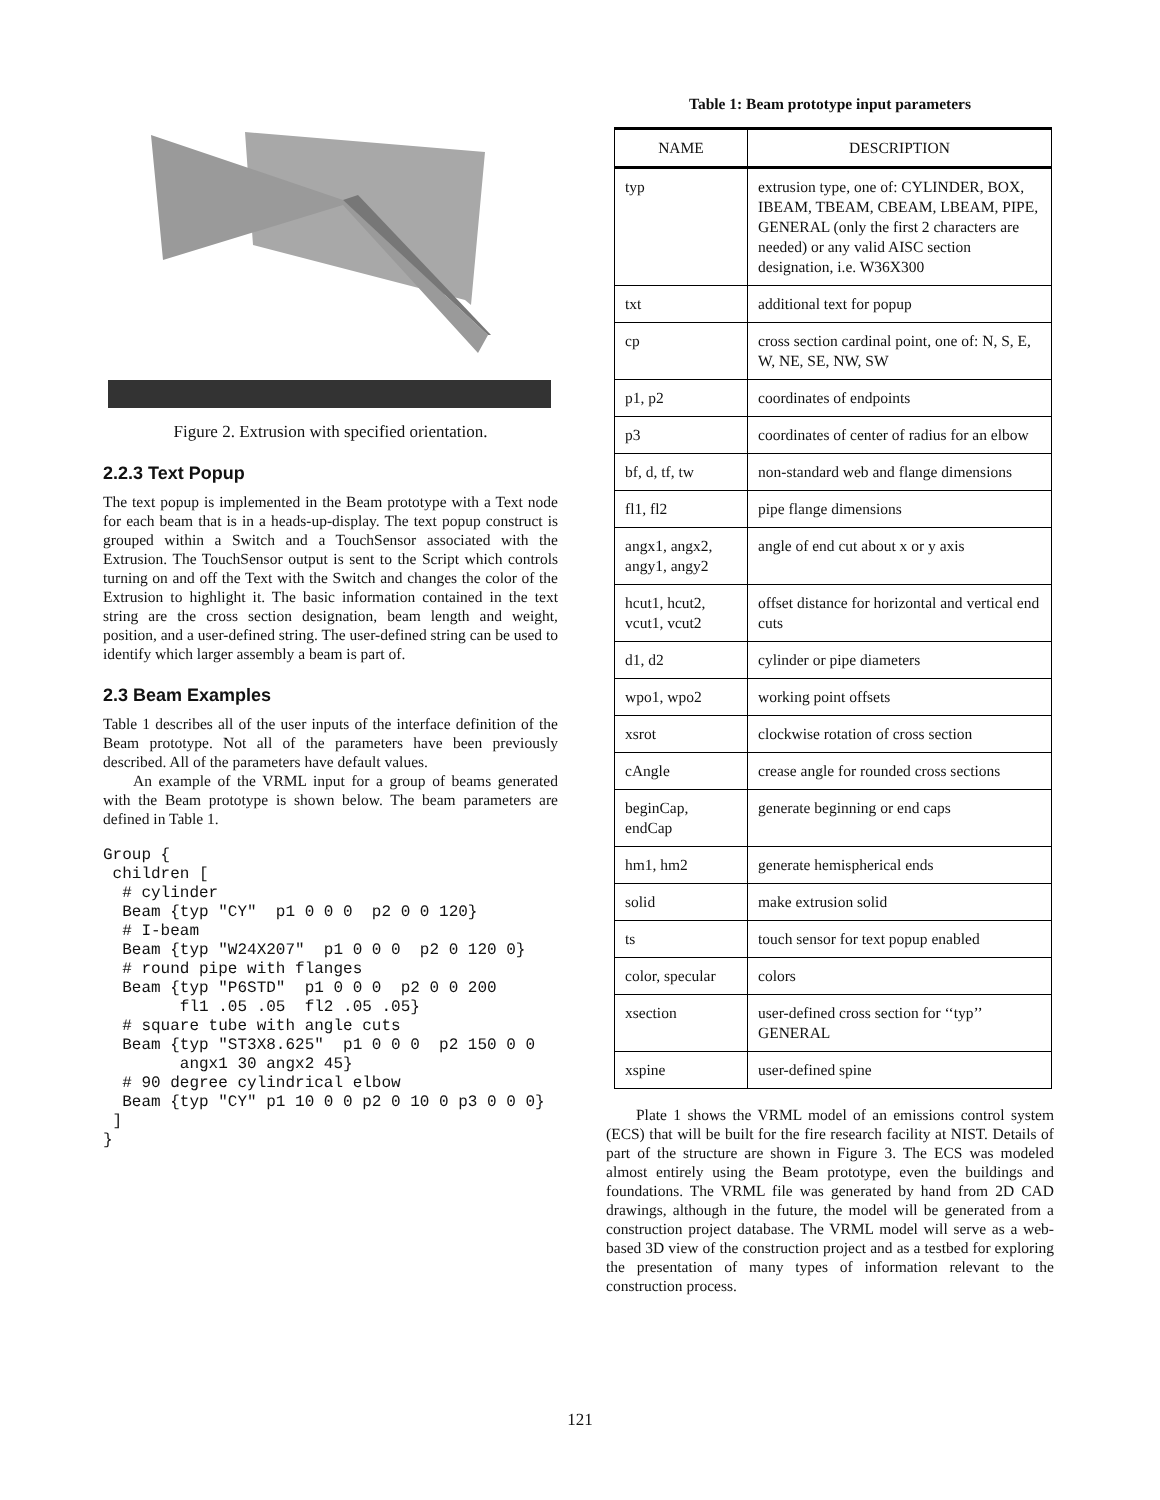Figure 2. Extrusion with specified orientation.
2.2.3 Text Popup
The text popup is implemented in the Beam prototype with a Text node for each beam that is in a heads-up-display. The text popup construct is grouped within a Switch and a TouchSensor associated with the Extrusion. The TouchSensor output is sent to the Script which controls turning on and off the Text with the Switch and changes the color of the Extrusion to highlight it. The basic information contained in the text string are the cross section designation, beam length and weight, position, and a user-defined string. The user-defined string can be used to identify which larger assembly a beam is part of.
2.3 Beam Examples
Table 1 describes all of the user inputs of the interface definition of the Beam prototype. Not all of the parameters have been previously described. All of the parameters have default values.
An example of the VRML input for a group of beams generated with the Beam prototype is shown below. The beam parameters are defined in Table 1.
Group {
 children [
  # cylinder
  Beam {typ "CY"  p1 0 0 0  p2 0 0 120}
  # I-beam
  Beam {typ "W24X207"  p1 0 0 0  p2 0 120 0}
  # round pipe with flanges
  Beam {typ "P6STD"  p1 0 0 0  p2 0 0 200
        fl1 .05 .05  fl2 .05 .05}
  # square tube with angle cuts
  Beam {typ "ST3X8.625"  p1 0 0 0  p2 150 0 0
        angx1 30 angx2 45}
  # 90 degree cylindrical elbow
  Beam {typ "CY" p1 10 0 0 p2 0 10 0 p3 0 0 0}
 ]
}
Table 1: Beam prototype input parameters
| NAME | DESCRIPTION |
| --- | --- |
| typ | extrusion type, one of: CYLINDER, BOX, IBEAM, TBEAM, CBEAM, LBEAM, PIPE, GENERAL (only the first 2 characters are needed) or any valid AISC section designation, i.e. W36X300 |
| txt | additional text for popup |
| cp | cross section cardinal point, one of: N, S, E, W, NE, SE, NW, SW |
| p1, p2 | coordinates of endpoints |
| p3 | coordinates of center of radius for an elbow |
| bf, d, tf, tw | non-standard web and flange dimensions |
| fl1, fl2 | pipe flange dimensions |
| angx1, angx2, angy1, angy2 | angle of end cut about x or y axis |
| hcut1, hcut2, vcut1, vcut2 | offset distance for horizontal and vertical end cuts |
| d1, d2 | cylinder or pipe diameters |
| wpo1, wpo2 | working point offsets |
| xsrot | clockwise rotation of cross section |
| cAngle | crease angle for rounded cross sections |
| beginCap, endCap | generate beginning or end caps |
| hm1, hm2 | generate hemispherical ends |
| solid | make extrusion solid |
| ts | touch sensor for text popup enabled |
| color, specular | colors |
| xsection | user-defined cross section for ‘‘typ’’ GENERAL |
| xspine | user-defined spine |
Plate 1 shows the VRML model of an emissions control system (ECS) that will be built for the fire research facility at NIST. Details of part of the structure are shown in Figure 3. The ECS was modeled almost entirely using the Beam prototype, even the buildings and foundations. The VRML file was generated by hand from 2D CAD drawings, although in the future, the model will be generated from a construction project database. The VRML model will serve as a web-based 3D view of the construction project and as a testbed for exploring the presentation of many types of information relevant to the construction process.
121